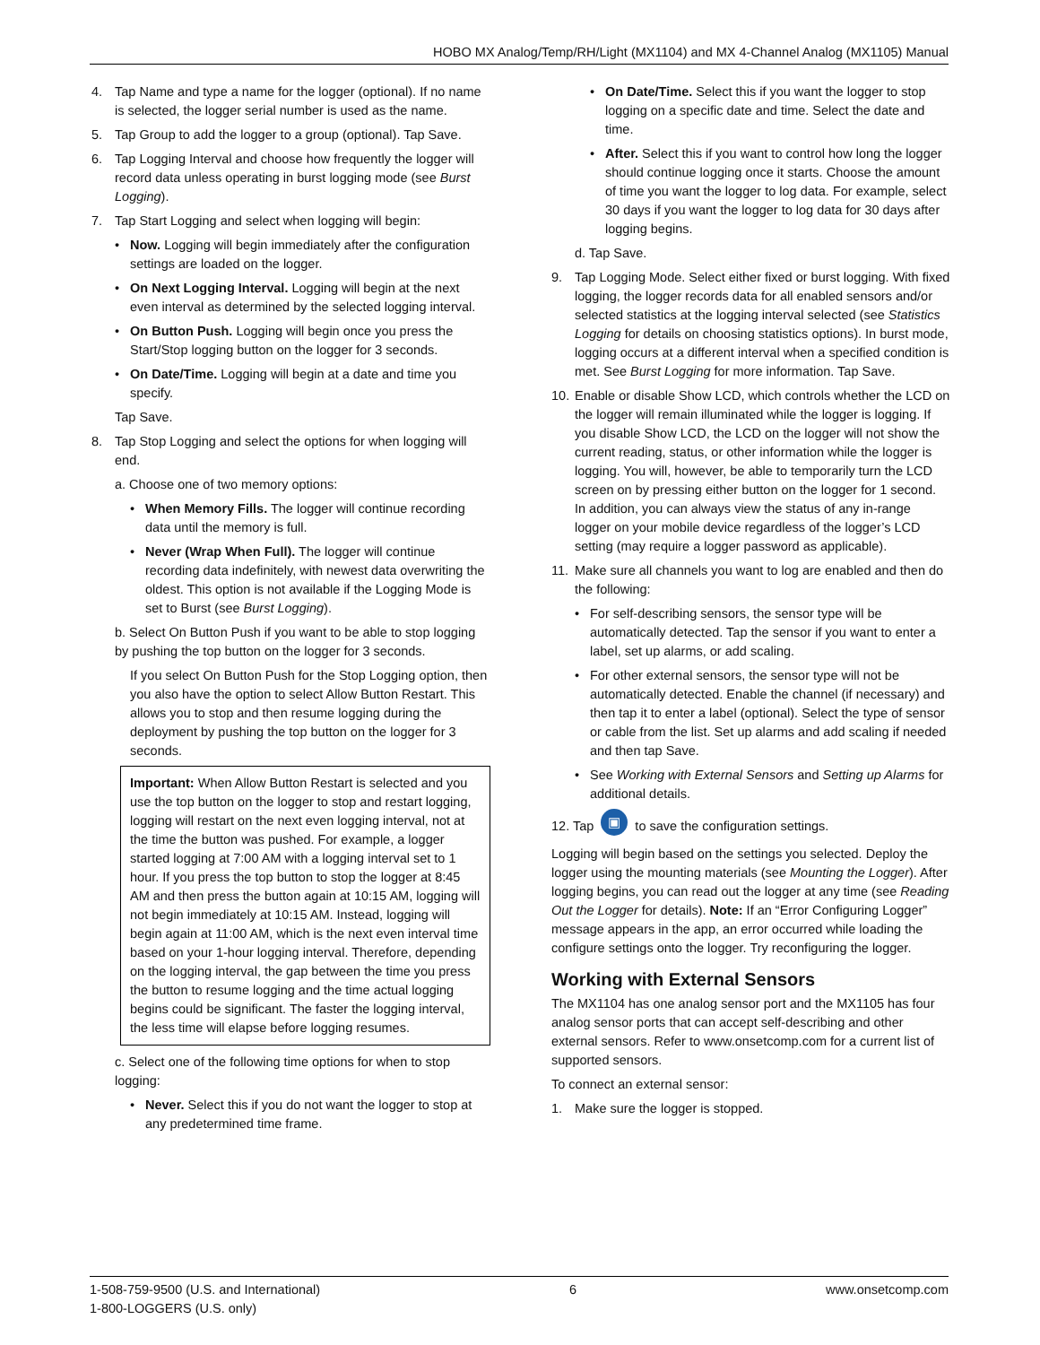HOBO MX Analog/Temp/RH/Light (MX1104) and MX 4-Channel Analog (MX1105) Manual
4. Tap Name and type a name for the logger (optional). If no name is selected, the logger serial number is used as the name.
5. Tap Group to add the logger to a group (optional). Tap Save.
6. Tap Logging Interval and choose how frequently the logger will record data unless operating in burst logging mode (see Burst Logging).
7. Tap Start Logging and select when logging will begin:
• Now. Logging will begin immediately after the configuration settings are loaded on the logger.
• On Next Logging Interval. Logging will begin at the next even interval as determined by the selected logging interval.
• On Button Push. Logging will begin once you press the Start/Stop logging button on the logger for 3 seconds.
• On Date/Time. Logging will begin at a date and time you specify.
Tap Save.
8. Tap Stop Logging and select the options for when logging will end.
a. Choose one of two memory options:
• When Memory Fills. The logger will continue recording data until the memory is full.
• Never (Wrap When Full). The logger will continue recording data indefinitely, with newest data overwriting the oldest. This option is not available if the Logging Mode is set to Burst (see Burst Logging).
b. Select On Button Push if you want to be able to stop logging by pushing the top button on the logger for 3 seconds.
If you select On Button Push for the Stop Logging option, then you also have the option to select Allow Button Restart. This allows you to stop and then resume logging during the deployment by pushing the top button on the logger for 3 seconds.
Important: When Allow Button Restart is selected and you use the top button on the logger to stop and restart logging, logging will restart on the next even logging interval, not at the time the button was pushed. For example, a logger started logging at 7:00 AM with a logging interval set to 1 hour. If you press the top button to stop the logger at 8:45 AM and then press the button again at 10:15 AM, logging will not begin immediately at 10:15 AM. Instead, logging will begin again at 11:00 AM, which is the next even interval time based on your 1-hour logging interval. Therefore, depending on the logging interval, the gap between the time you press the button to resume logging and the time actual logging begins could be significant. The faster the logging interval, the less time will elapse before logging resumes.
c. Select one of the following time options for when to stop logging:
• Never. Select this if you do not want the logger to stop at any predetermined time frame.
• On Date/Time. Select this if you want the logger to stop logging on a specific date and time. Select the date and time.
• After. Select this if you want to control how long the logger should continue logging once it starts. Choose the amount of time you want the logger to log data. For example, select 30 days if you want the logger to log data for 30 days after logging begins.
d. Tap Save.
9. Tap Logging Mode. Select either fixed or burst logging. With fixed logging, the logger records data for all enabled sensors and/or selected statistics at the logging interval selected (see Statistics Logging for details on choosing statistics options). In burst mode, logging occurs at a different interval when a specified condition is met. See Burst Logging for more information. Tap Save.
10. Enable or disable Show LCD, which controls whether the LCD on the logger will remain illuminated while the logger is logging. If you disable Show LCD, the LCD on the logger will not show the current reading, status, or other information while the logger is logging. You will, however, be able to temporarily turn the LCD screen on by pressing either button on the logger for 1 second. In addition, you can always view the status of any in-range logger on your mobile device regardless of the logger’s LCD setting (may require a logger password as applicable).
11. Make sure all channels you want to log are enabled and then do the following:
• For self-describing sensors, the sensor type will be automatically detected. Tap the sensor if you want to enter a label, set up alarms, or add scaling.
• For other external sensors, the sensor type will not be automatically detected. Enable the channel (if necessary) and then tap it to enter a label (optional). Select the type of sensor or cable from the list. Set up alarms and add scaling if needed and then tap Save.
• See Working with External Sensors and Setting up Alarms for additional details.
12. Tap ▣ to save the configuration settings.
Logging will begin based on the settings you selected. Deploy the logger using the mounting materials (see Mounting the Logger). After logging begins, you can read out the logger at any time (see Reading Out the Logger for details). Note: If an “Error Configuring Logger” message appears in the app, an error occurred while loading the configure settings onto the logger. Try reconfiguring the logger.
Working with External Sensors
The MX1104 has one analog sensor port and the MX1105 has four analog sensor ports that can accept self-describing and other external sensors. Refer to www.onsetcomp.com for a current list of supported sensors.
To connect an external sensor:
1. Make sure the logger is stopped.
1-508-759-9500 (U.S. and International)
1-800-LOGGERS (U.S. only)
6 www.onsetcomp.com